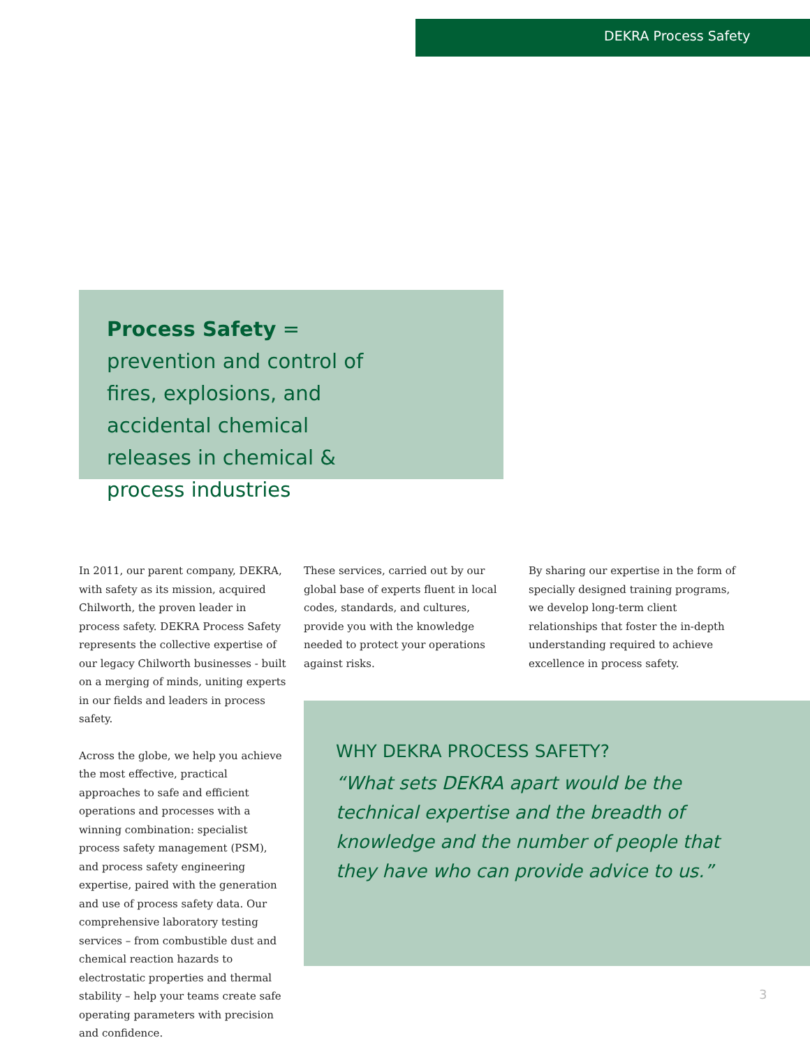DEKRA Process Safety
Process Safety = prevention and control of fires, explosions, and accidental chemical releases in chemical & process industries
In 2011, our parent company, DEKRA, with safety as its mission, acquired Chilworth, the proven leader in process safety. DEKRA Process Safety represents the collective expertise of our legacy Chilworth businesses - built on a merging of minds, uniting experts in our fields and leaders in process safety.
Across the globe, we help you achieve the most effective, practical approaches to safe and efficient operations and processes with a winning combination: specialist process safety management (PSM), and process safety engineering expertise, paired with the generation and use of process safety data. Our comprehensive laboratory testing services – from combustible dust and chemical reaction hazards to electrostatic properties and thermal stability – help your teams create safe operating parameters with precision and confidence.
These services, carried out by our global base of experts fluent in local codes, standards, and cultures, provide you with the knowledge needed to protect your operations against risks.
By sharing our expertise in the form of specially designed training programs, we develop long-term client relationships that foster the in-depth understanding required to achieve excellence in process safety.
WHY DEKRA PROCESS SAFETY?
“What sets DEKRA apart would be the technical expertise and the breadth of knowledge and the number of people that they have who can provide advice to us.”
3